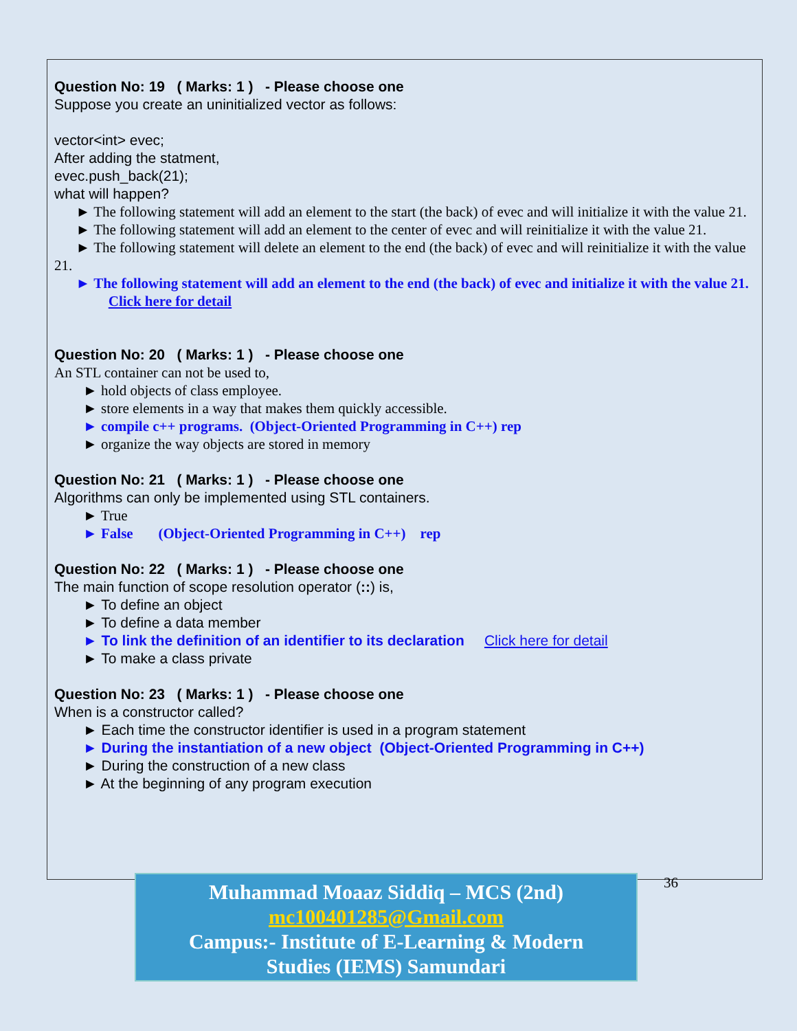Question No: 19 ( Marks: 1 ) - Please choose one
Suppose you create an uninitialized vector as follows:
vector<int> evec;
After adding the statment,
evec.push_back(21);
what will happen?
► The following statement will add an element to the start (the back) of evec and will initialize it with the value 21.
► The following statement will add an element to the center of evec and will reinitialize it with the value 21.
► The following statement will delete an element to the end (the back) of evec and will reinitialize it with the value 21.
► The following statement will add an element to the end (the back) of evec and initialize it with the value 21. Click here for detail
Question No: 20 ( Marks: 1 ) - Please choose one
An STL container can not be used to,
► hold objects of class employee.
► store elements in a way that makes them quickly accessible.
► compile c++ programs. (Object-Oriented Programming in C++) rep
► organize the way objects are stored in memory
Question No: 21 ( Marks: 1 ) - Please choose one
Algorithms can only be implemented using STL containers.
► True
► False (Object-Oriented Programming in C++) rep
Question No: 22 ( Marks: 1 ) - Please choose one
The main function of scope resolution operator (::) is,
► To define an object
► To define a data member
► To link the definition of an identifier to its declaration Click here for detail
► To make a class private
Question No: 23 ( Marks: 1 ) - Please choose one
When is a constructor called?
► Each time the constructor identifier is used in a program statement
► During the instantiation of a new object (Object-Oriented Programming in C++)
► During the construction of a new class
► At the beginning of any program execution
Muhammad Moaaz Siddiq – MCS (2nd)
mc100401285@Gmail.com
Campus:- Institute of E-Learning & Modern
Studies (IEMS) Samundari
36